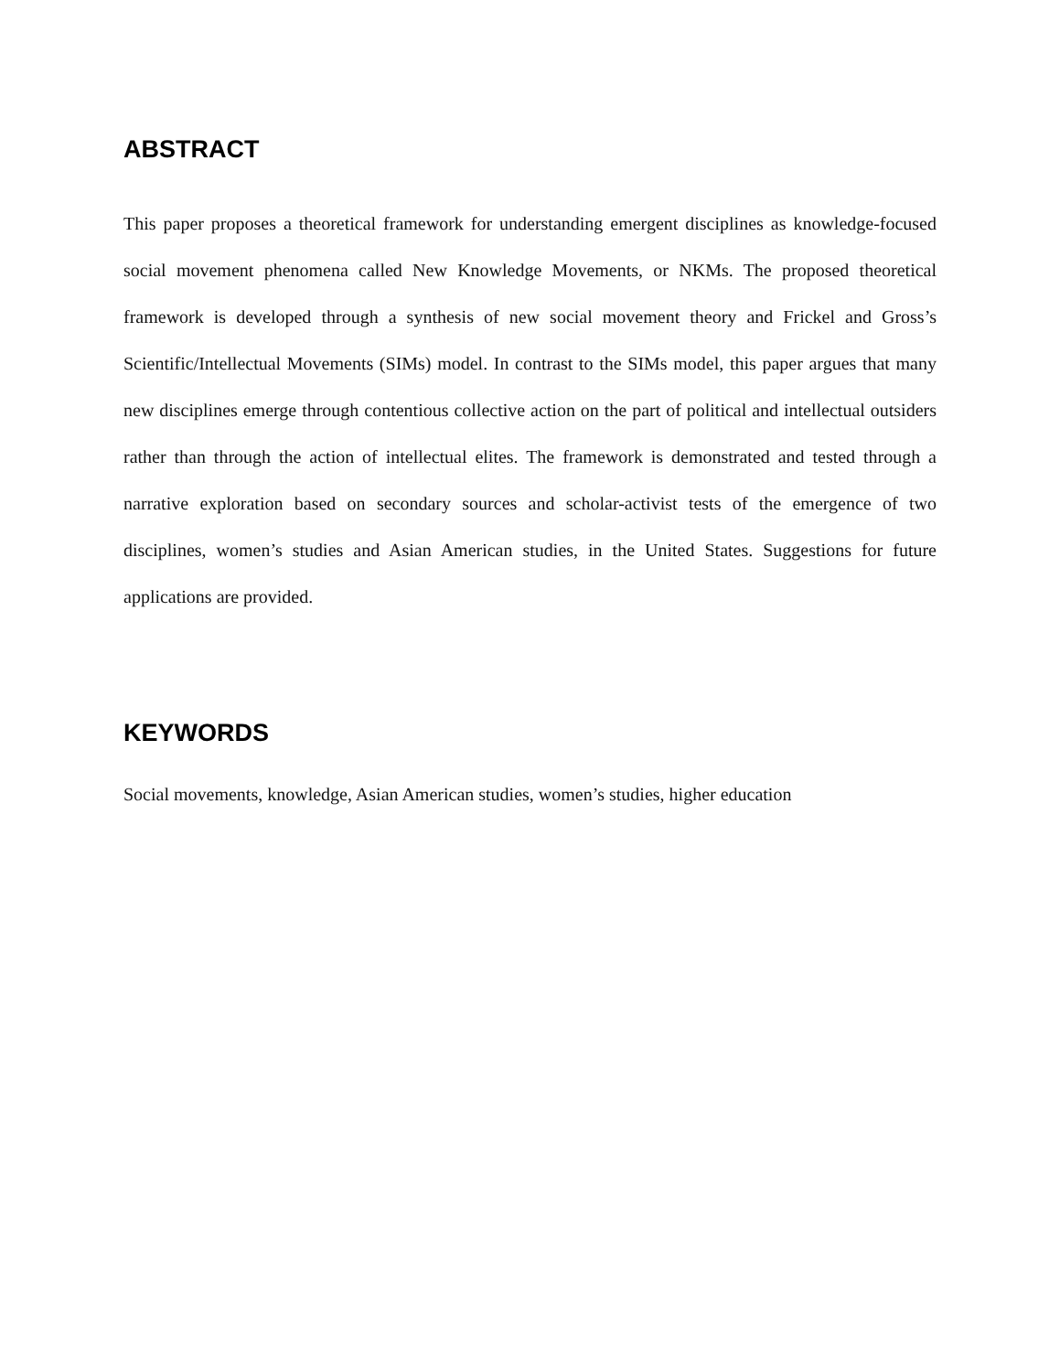ABSTRACT
This paper proposes a theoretical framework for understanding emergent disciplines as knowledge-focused social movement phenomena called New Knowledge Movements, or NKMs. The proposed theoretical framework is developed through a synthesis of new social movement theory and Frickel and Gross’s Scientific/Intellectual Movements (SIMs) model. In contrast to the SIMs model, this paper argues that many new disciplines emerge through contentious collective action on the part of political and intellectual outsiders rather than through the action of intellectual elites. The framework is demonstrated and tested through a narrative exploration based on secondary sources and scholar-activist tests of the emergence of two disciplines, women’s studies and Asian American studies, in the United States. Suggestions for future applications are provided.
KEYWORDS
Social movements, knowledge, Asian American studies, women’s studies, higher education